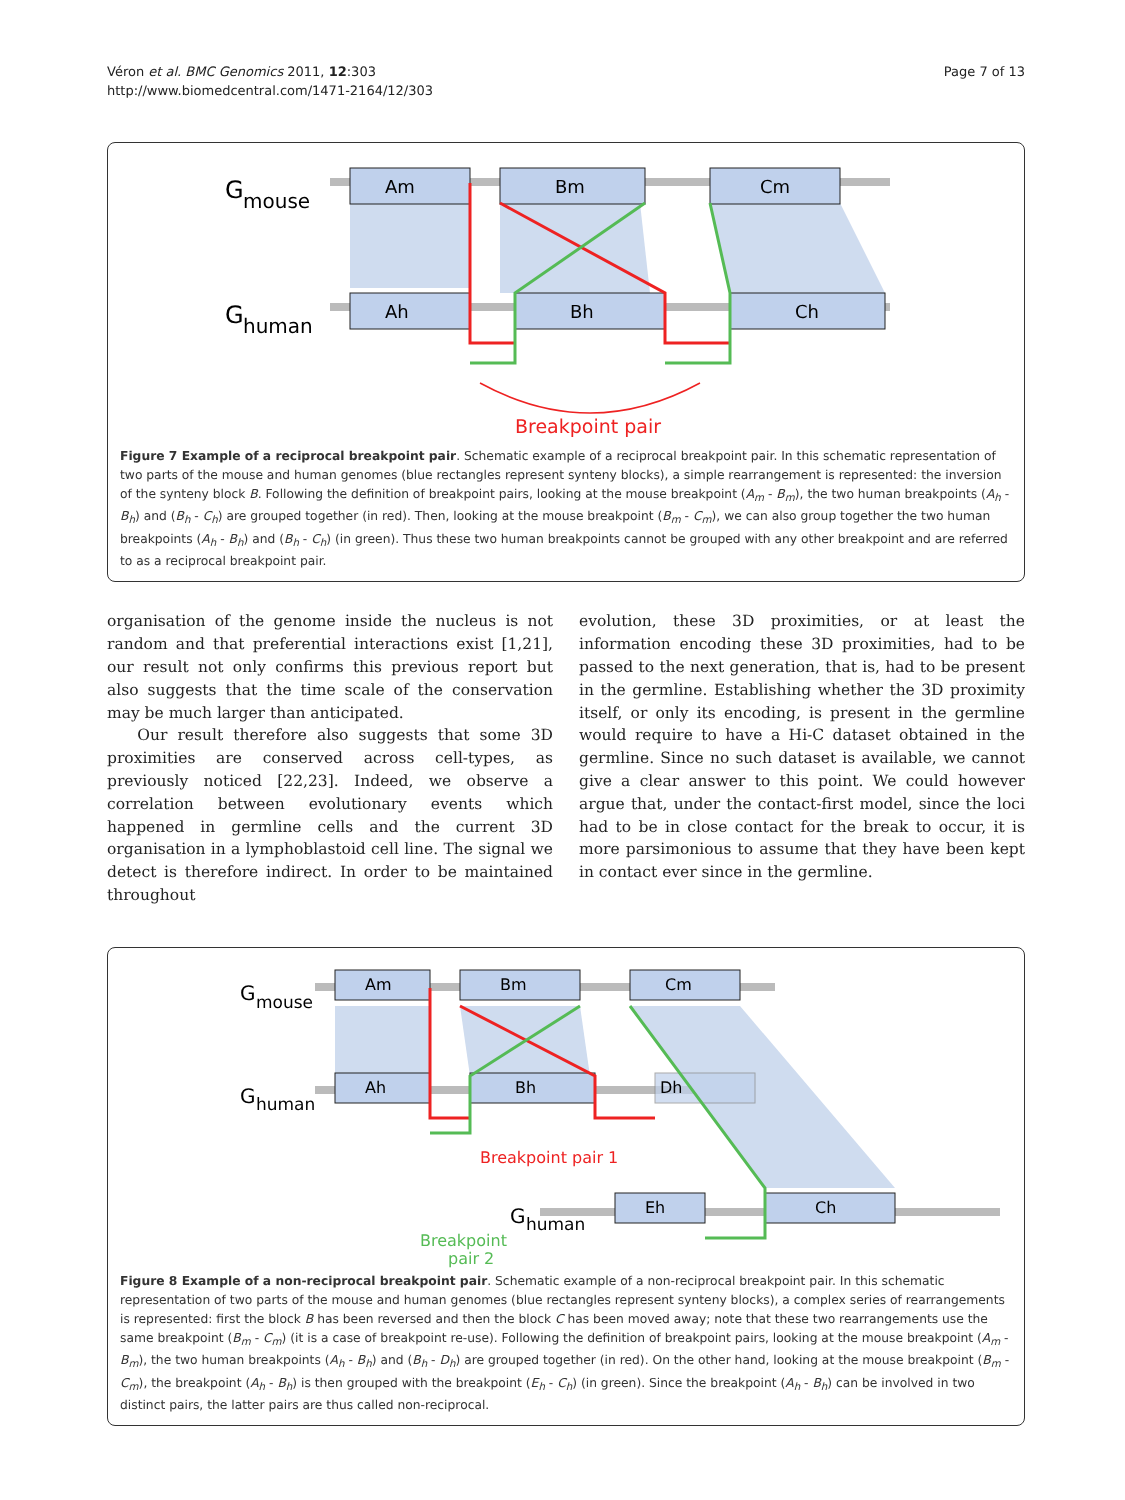Véron et al. BMC Genomics 2011, 12:303
http://www.biomedcentral.com/1471-2164/12/303
Page 7 of 13
G
mouse
G
human
Am
Bm
Cm
Ah
Bh
Ch
Breakpoint pair
Figure 7 Example of a reciprocal breakpoint pair. Schematic example of a reciprocal breakpoint pair. In this schematic representation of two parts of the mouse and human genomes (blue rectangles represent synteny blocks), a simple rearrangement is represented: the inversion of the synteny block B. Following the definition of breakpoint pairs, looking at the mouse breakpoint (A<sub>m</sub> - B<sub>m</sub>), the two human breakpoints (A<sub>h</sub> - B<sub>h</sub>) and (B<sub>h</sub> - C<sub>h</sub>) are grouped together (in red). Then, looking at the mouse breakpoint (B<sub>m</sub> - C<sub>m</sub>), we can also group together the two human breakpoints (A<sub>h</sub> - B<sub>h</sub>) and (B<sub>h</sub> - C<sub>h</sub>) (in green). Thus these two human breakpoints cannot be grouped with any other breakpoint and are referred to as a reciprocal breakpoint pair.
organisation of the genome inside the nucleus is not random and that preferential interactions exist [1,21], our result not only confirms this previous report but also suggests that the time scale of the conservation may be much larger than anticipated.
Our result therefore also suggests that some 3D proximities are conserved across cell-types, as previously noticed [22,23]. Indeed, we observe a correlation between evolutionary events which happened in germline cells and the current 3D organisation in a lymphoblastoid cell line. The signal we detect is therefore indirect. In order to be maintained throughout
evolution, these 3D proximities, or at least the information encoding these 3D proximities, had to be passed to the next generation, that is, had to be present in the germline. Establishing whether the 3D proximity itself, or only its encoding, is present in the germline would require to have a Hi-C dataset obtained in the germline. Since no such dataset is available, we cannot give a clear answer to this point. We could however argue that, under the contact-first model, since the loci had to be in close contact for the break to occur, it is more parsimonious to assume that they have been kept in contact ever since in the germline.
G
mouse
G
human
G
human
Am
Bm
Cm
Ah
Bh
Dh
Eh
Ch
Breakpoint pair 1
Breakpoint
pair 2
Figure 8 Example of a non-reciprocal breakpoint pair. Schematic example of a non-reciprocal breakpoint pair. In this schematic representation of two parts of the mouse and human genomes (blue rectangles represent synteny blocks), a complex series of rearrangements is represented: first the block B has been reversed and then the block C has been moved away; note that these two rearrangements use the same breakpoint (B<sub>m</sub> - C<sub>m</sub>) (it is a case of breakpoint re-use). Following the definition of breakpoint pairs, looking at the mouse breakpoint (A<sub>m</sub> - B<sub>m</sub>), the two human breakpoints (A<sub>h</sub> - B<sub>h</sub>) and (B<sub>h</sub> - D<sub>h</sub>) are grouped together (in red). On the other hand, looking at the mouse breakpoint (B<sub>m</sub> - C<sub>m</sub>), the breakpoint (A<sub>h</sub> - B<sub>h</sub>) is then grouped with the breakpoint (E<sub>h</sub> - C<sub>h</sub>) (in green). Since the breakpoint (A<sub>h</sub> - B<sub>h</sub>) can be involved in two distinct pairs, the latter pairs are thus called non-reciprocal.